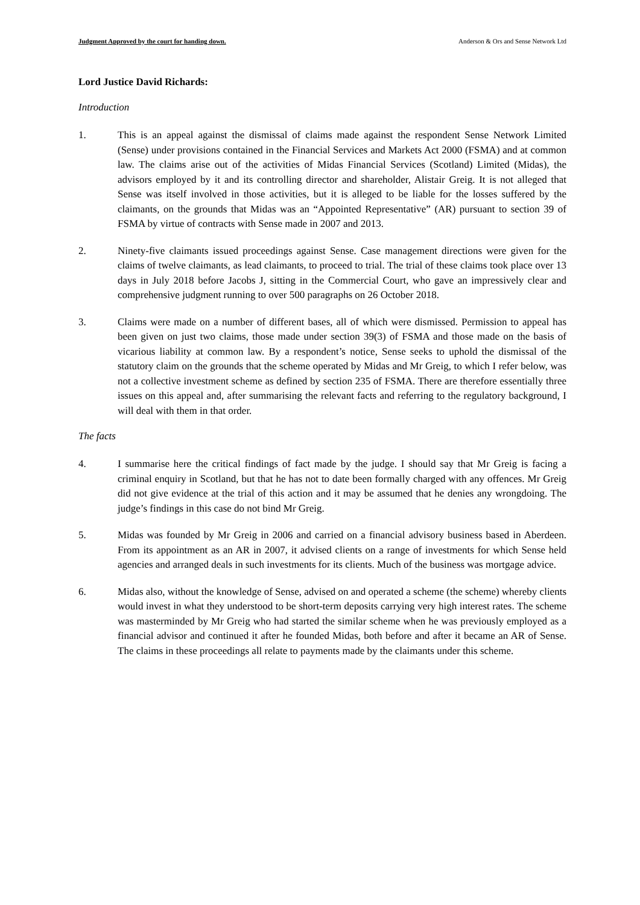Judgment Approved by the court for handing down. Anderson & Ors and Sense Network Ltd
Lord Justice David Richards:
Introduction
1. This is an appeal against the dismissal of claims made against the respondent Sense Network Limited (Sense) under provisions contained in the Financial Services and Markets Act 2000 (FSMA) and at common law. The claims arise out of the activities of Midas Financial Services (Scotland) Limited (Midas), the advisors employed by it and its controlling director and shareholder, Alistair Greig. It is not alleged that Sense was itself involved in those activities, but it is alleged to be liable for the losses suffered by the claimants, on the grounds that Midas was an “Appointed Representative” (AR) pursuant to section 39 of FSMA by virtue of contracts with Sense made in 2007 and 2013.
2. Ninety-five claimants issued proceedings against Sense. Case management directions were given for the claims of twelve claimants, as lead claimants, to proceed to trial. The trial of these claims took place over 13 days in July 2018 before Jacobs J, sitting in the Commercial Court, who gave an impressively clear and comprehensive judgment running to over 500 paragraphs on 26 October 2018.
3. Claims were made on a number of different bases, all of which were dismissed. Permission to appeal has been given on just two claims, those made under section 39(3) of FSMA and those made on the basis of vicarious liability at common law. By a respondent’s notice, Sense seeks to uphold the dismissal of the statutory claim on the grounds that the scheme operated by Midas and Mr Greig, to which I refer below, was not a collective investment scheme as defined by section 235 of FSMA. There are therefore essentially three issues on this appeal and, after summarising the relevant facts and referring to the regulatory background, I will deal with them in that order.
The facts
4. I summarise here the critical findings of fact made by the judge. I should say that Mr Greig is facing a criminal enquiry in Scotland, but that he has not to date been formally charged with any offences. Mr Greig did not give evidence at the trial of this action and it may be assumed that he denies any wrongdoing. The judge’s findings in this case do not bind Mr Greig.
5. Midas was founded by Mr Greig in 2006 and carried on a financial advisory business based in Aberdeen. From its appointment as an AR in 2007, it advised clients on a range of investments for which Sense held agencies and arranged deals in such investments for its clients. Much of the business was mortgage advice.
6. Midas also, without the knowledge of Sense, advised on and operated a scheme (the scheme) whereby clients would invest in what they understood to be short-term deposits carrying very high interest rates. The scheme was masterminded by Mr Greig who had started the similar scheme when he was previously employed as a financial advisor and continued it after he founded Midas, both before and after it became an AR of Sense. The claims in these proceedings all relate to payments made by the claimants under this scheme.